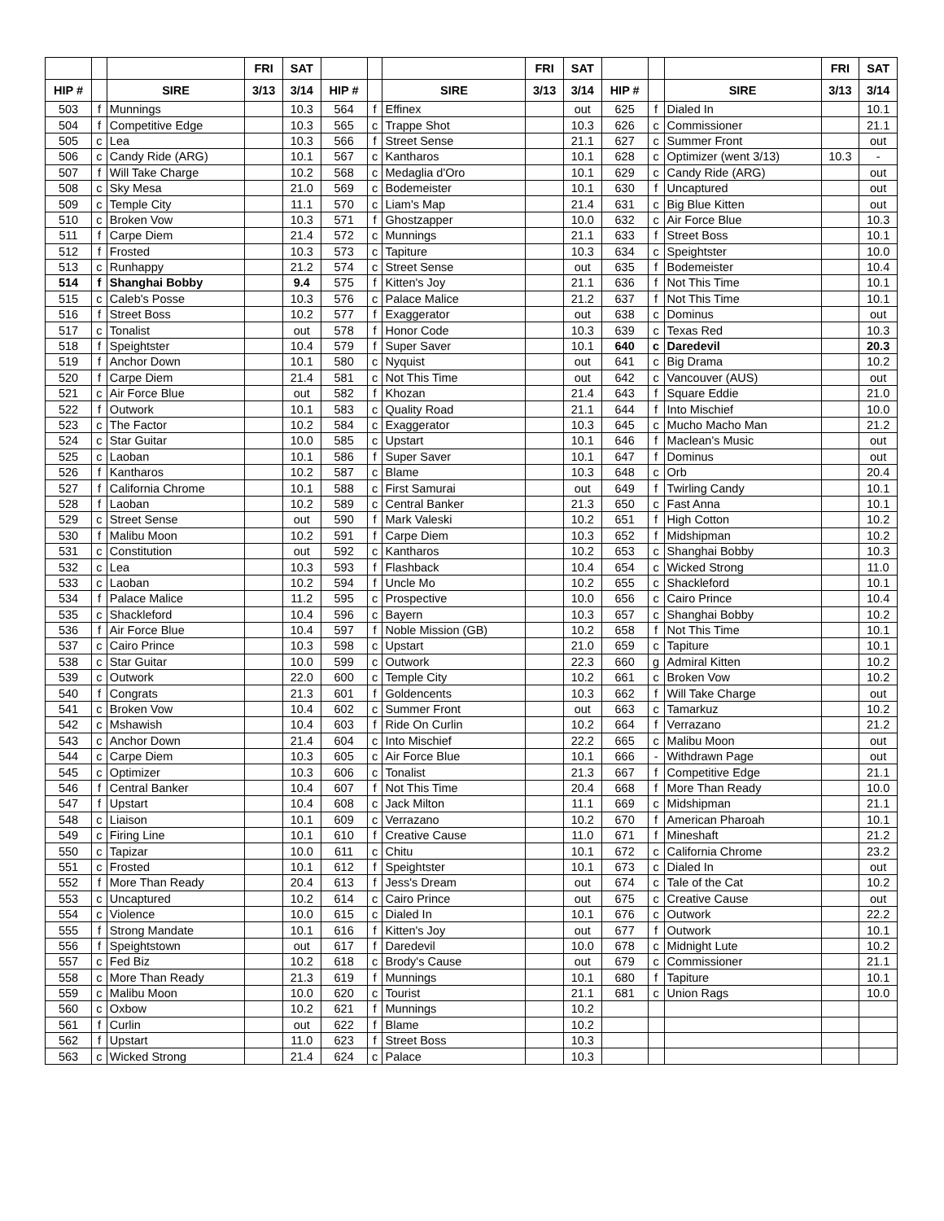| | | | FRI | SAT | | | | FRI | SAT | | | | FRI | SAT |
| --- | --- | --- | --- | --- | --- | --- | --- | --- | --- | --- | --- | --- | --- | --- |
| HIP # | | SIRE | 3/13 | 3/14 | HIP # | | SIRE | 3/13 | 3/14 | HIP # | | SIRE | 3/13 | 3/14 |
| 503 | f | Munnings | | 10.3 | 564 | f | Effinex | | out | 625 | f | Dialed In | | 10.1 |
| 504 | f | Competitive Edge | | 10.3 | 565 | c | Trappe Shot | | 10.3 | 626 | c | Commissioner | | 21.1 |
| 505 | c | Lea | | 10.3 | 566 | f | Street Sense | | 21.1 | 627 | c | Summer Front | | out |
| 506 | c | Candy Ride (ARG) | | 10.1 | 567 | c | Kantharos | | 10.1 | 628 | c | Optimizer (went 3/13) | 10.3 | - |
| 507 | f | Will Take Charge | | 10.2 | 568 | c | Medaglia d'Oro | | 10.1 | 629 | c | Candy Ride (ARG) | | out |
| 508 | c | Sky Mesa | | 21.0 | 569 | c | Bodemeister | | 10.1 | 630 | f | Uncaptured | | out |
| 509 | c | Temple City | | 11.1 | 570 | c | Liam's Map | | 21.4 | 631 | c | Big Blue Kitten | | out |
| 510 | c | Broken Vow | | 10.3 | 571 | f | Ghostzapper | | 10.0 | 632 | c | Air Force Blue | | 10.3 |
| 511 | f | Carpe Diem | | 21.4 | 572 | c | Munnings | | 21.1 | 633 | f | Street Boss | | 10.1 |
| 512 | f | Frosted | | 10.3 | 573 | c | Tapiture | | 10.3 | 634 | c | Speightster | | 10.0 |
| 513 | c | Runhappy | | 21.2 | 574 | c | Street Sense | | out | 635 | f | Bodemeister | | 10.4 |
| 514 | f | Shanghai Bobby | | 9.4 | 575 | f | Kitten's Joy | | 21.1 | 636 | f | Not This Time | | 10.1 |
| 515 | c | Caleb's Posse | | 10.3 | 576 | c | Palace Malice | | 21.2 | 637 | f | Not This Time | | 10.1 |
| 516 | f | Street Boss | | 10.2 | 577 | f | Exaggerator | | out | 638 | c | Dominus | | out |
| 517 | c | Tonalist | | out | 578 | f | Honor Code | | 10.3 | 639 | c | Texas Red | | 10.3 |
| 518 | f | Speightster | | 10.4 | 579 | f | Super Saver | | 10.1 | 640 | c | Daredevil | | 20.3 |
| 519 | f | Anchor Down | | 10.1 | 580 | c | Nyquist | | out | 641 | c | Big Drama | | 10.2 |
| 520 | f | Carpe Diem | | 21.4 | 581 | c | Not This Time | | out | 642 | c | Vancouver (AUS) | | out |
| 521 | c | Air Force Blue | | out | 582 | f | Khozan | | 21.4 | 643 | f | Square Eddie | | 21.0 |
| 522 | f | Outwork | | 10.1 | 583 | c | Quality Road | | 21.1 | 644 | f | Into Mischief | | 10.0 |
| 523 | c | The Factor | | 10.2 | 584 | c | Exaggerator | | 10.3 | 645 | c | Mucho Macho Man | | 21.2 |
| 524 | c | Star Guitar | | 10.0 | 585 | c | Upstart | | 10.1 | 646 | f | Maclean's Music | | out |
| 525 | c | Laoban | | 10.1 | 586 | f | Super Saver | | 10.1 | 647 | f | Dominus | | out |
| 526 | f | Kantharos | | 10.2 | 587 | c | Blame | | 10.3 | 648 | c | Orb | | 20.4 |
| 527 | f | California Chrome | | 10.1 | 588 | c | First Samurai | | out | 649 | f | Twirling Candy | | 10.1 |
| 528 | f | Laoban | | 10.2 | 589 | c | Central Banker | | 21.3 | 650 | c | Fast Anna | | 10.1 |
| 529 | c | Street Sense | | out | 590 | f | Mark Valeski | | 10.2 | 651 | f | High Cotton | | 10.2 |
| 530 | f | Malibu Moon | | 10.2 | 591 | f | Carpe Diem | | 10.3 | 652 | f | Midshipman | | 10.2 |
| 531 | c | Constitution | | out | 592 | c | Kantharos | | 10.2 | 653 | c | Shanghai Bobby | | 10.3 |
| 532 | c | Lea | | 10.3 | 593 | f | Flashback | | 10.4 | 654 | c | Wicked Strong | | 11.0 |
| 533 | c | Laoban | | 10.2 | 594 | f | Uncle Mo | | 10.2 | 655 | c | Shackleford | | 10.1 |
| 534 | f | Palace Malice | | 11.2 | 595 | c | Prospective | | 10.0 | 656 | c | Cairo Prince | | 10.4 |
| 535 | c | Shackleford | | 10.4 | 596 | c | Bayern | | 10.3 | 657 | c | Shanghai Bobby | | 10.2 |
| 536 | f | Air Force Blue | | 10.4 | 597 | f | Noble Mission (GB) | | 10.2 | 658 | f | Not This Time | | 10.1 |
| 537 | c | Cairo Prince | | 10.3 | 598 | c | Upstart | | 21.0 | 659 | c | Tapiture | | 10.1 |
| 538 | c | Star Guitar | | 10.0 | 599 | c | Outwork | | 22.3 | 660 | g | Admiral Kitten | | 10.2 |
| 539 | c | Outwork | | 22.0 | 600 | c | Temple City | | 10.2 | 661 | c | Broken Vow | | 10.2 |
| 540 | f | Congrats | | 21.3 | 601 | f | Goldencents | | 10.3 | 662 | f | Will Take Charge | | out |
| 541 | c | Broken Vow | | 10.4 | 602 | c | Summer Front | | out | 663 | c | Tamarkuz | | 10.2 |
| 542 | c | Mshawish | | 10.4 | 603 | f | Ride On Curlin | | 10.2 | 664 | f | Verrazano | | 21.2 |
| 543 | c | Anchor Down | | 21.4 | 604 | c | Into Mischief | | 22.2 | 665 | c | Malibu Moon | | out |
| 544 | c | Carpe Diem | | 10.3 | 605 | c | Air Force Blue | | 10.1 | 666 | - | Withdrawn Page | | out |
| 545 | c | Optimizer | | 10.3 | 606 | c | Tonalist | | 21.3 | 667 | f | Competitive Edge | | 21.1 |
| 546 | f | Central Banker | | 10.4 | 607 | f | Not This Time | | 20.4 | 668 | f | More Than Ready | | 10.0 |
| 547 | f | Upstart | | 10.4 | 608 | c | Jack Milton | | 11.1 | 669 | c | Midshipman | | 21.1 |
| 548 | c | Liaison | | 10.1 | 609 | c | Verrazano | | 10.2 | 670 | f | American Pharoah | | 10.1 |
| 549 | c | Firing Line | | 10.1 | 610 | f | Creative Cause | | 11.0 | 671 | f | Mineshaft | | 21.2 |
| 550 | c | Tapizar | | 10.0 | 611 | c | Chitu | | 10.1 | 672 | c | California Chrome | | 23.2 |
| 551 | c | Frosted | | 10.1 | 612 | f | Speightster | | 10.1 | 673 | c | Dialed In | | out |
| 552 | f | More Than Ready | | 20.4 | 613 | f | Jess's Dream | | out | 674 | c | Tale of the Cat | | 10.2 |
| 553 | c | Uncaptured | | 10.2 | 614 | c | Cairo Prince | | out | 675 | c | Creative Cause | | out |
| 554 | c | Violence | | 10.0 | 615 | c | Dialed In | | 10.1 | 676 | c | Outwork | | 22.2 |
| 555 | f | Strong Mandate | | 10.1 | 616 | f | Kitten's Joy | | out | 677 | f | Outwork | | 10.1 |
| 556 | f | Speightstown | | out | 617 | f | Daredevil | | 10.0 | 678 | c | Midnight Lute | | 10.2 |
| 557 | c | Fed Biz | | 10.2 | 618 | c | Brody's Cause | | out | 679 | c | Commissioner | | 21.1 |
| 558 | c | More Than Ready | | 21.3 | 619 | f | Munnings | | 10.1 | 680 | f | Tapiture | | 10.1 |
| 559 | c | Malibu Moon | | 10.0 | 620 | c | Tourist | | 21.1 | 681 | c | Union Rags | | 10.0 |
| 560 | c | Oxbow | | 10.2 | 621 | f | Munnings | | 10.2 | | | | | |
| 561 | f | Curlin | | out | 622 | f | Blame | | 10.2 | | | | | |
| 562 | f | Upstart | | 11.0 | 623 | f | Street Boss | | 10.3 | | | | | |
| 563 | c | Wicked Strong | | 21.4 | 624 | c | Palace | | 10.3 | | | | | |